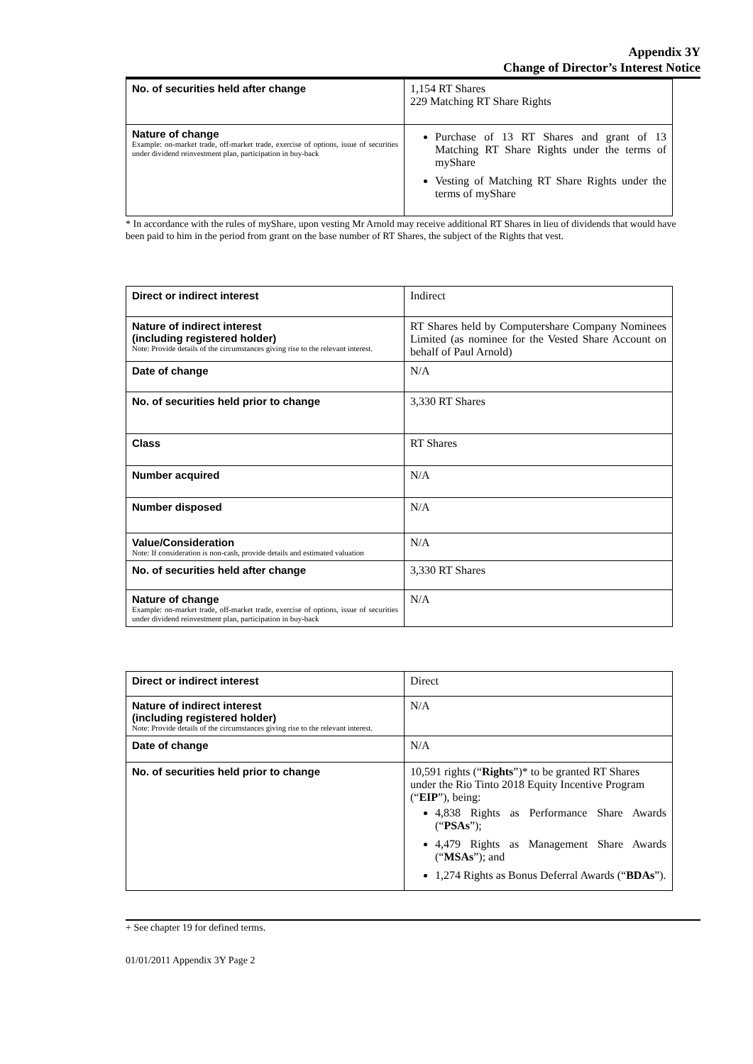Appendix 3Y
Change of Director’s Interest Notice
| No. of securities held after change | 1,154 RT Shares 229 Matching RT Share Rights |
| Nature of change Example: on-market trade, off-market trade, exercise of options, issue of securities under dividend reinvestment plan, participation in buy-back | Purchase of 13 RT Shares and grant of 13 Matching RT Share Rights under the terms of myShare Vesting of Matching RT Share Rights under the terms of myShare |
* In accordance with the rules of myShare, upon vesting Mr Arnold may receive additional RT Shares in lieu of dividends that would have been paid to him in the period from grant on the base number of RT Shares, the subject of the Rights that vest.
| Direct or indirect interest | Indirect |
| Nature of indirect interest (including registered holder) Note: Provide details of the circumstances giving rise to the relevant interest. | RT Shares held by Computershare Company Nominees Limited (as nominee for the Vested Share Account on behalf of Paul Arnold) |
| Date of change | N/A |
| No. of securities held prior to change | 3,330 RT Shares |
| Class | RT Shares |
| Number acquired | N/A |
| Number disposed | N/A |
| Value/Consideration Note: If consideration is non-cash, provide details and estimated valuation | N/A |
| No. of securities held after change | 3,330 RT Shares |
| Nature of change Example: on-market trade, off-market trade, exercise of options, issue of securities under dividend reinvestment plan, participation in buy-back | N/A |
| Direct or indirect interest | Direct |
| Nature of indirect interest (including registered holder) Note: Provide details of the circumstances giving rise to the relevant interest. | N/A |
| Date of change | N/A |
| No. of securities held prior to change | 10,591 rights (“ Rights ”)* to be granted RT Shares under the Rio Tinto 2018 Equity Incentive Program (“ EIP ”), being: 4,838 Rights as Performance Share Awards (“ PSAs ”); 4,479 Rights as Management Share Awards (“ MSAs ”); and 1,274 Rights as Bonus Deferral Awards (“ BDAs ”). |
+ See chapter 19 for defined terms.
01/01/2011 Appendix 3Y Page 2